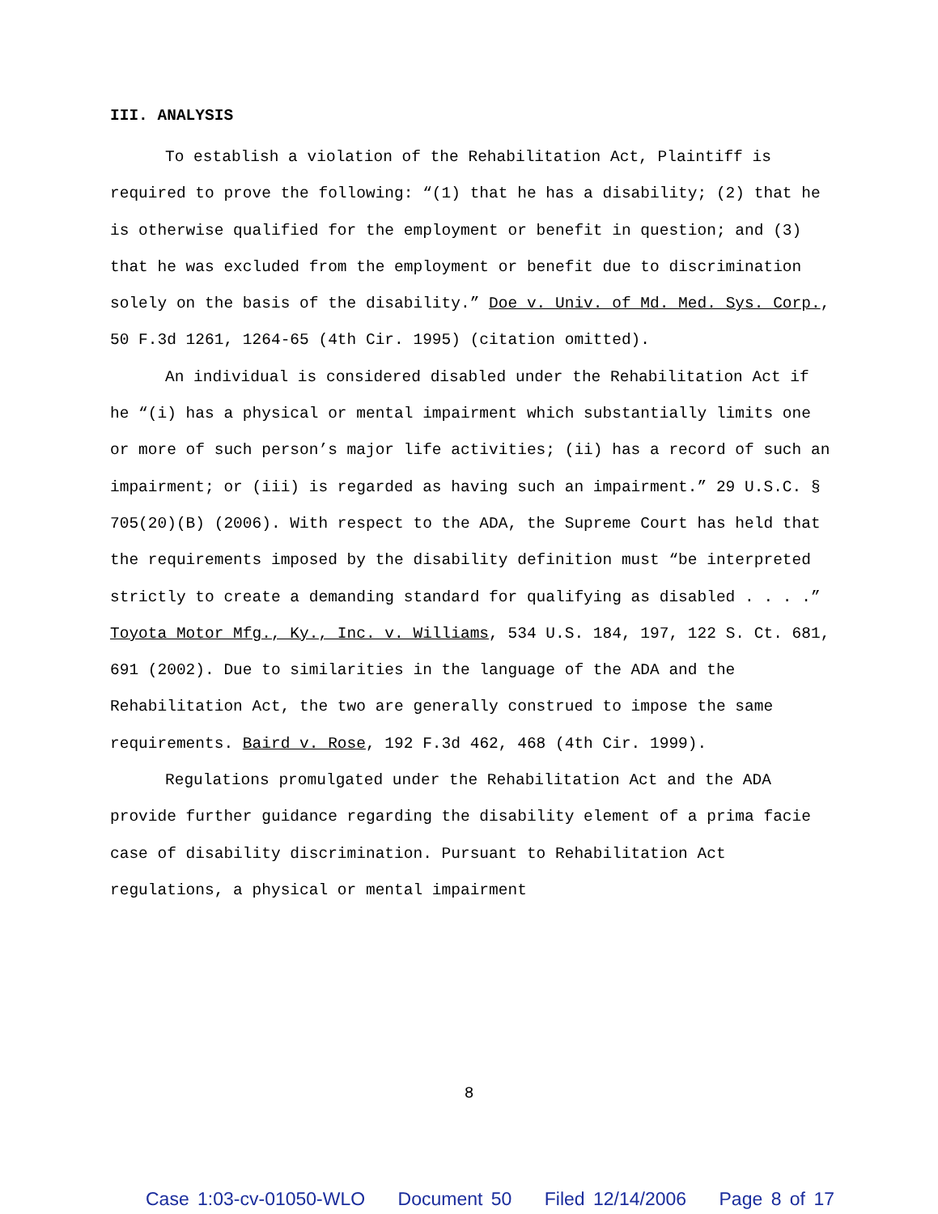III. ANALYSIS
To establish a violation of the Rehabilitation Act, Plaintiff is required to prove the following: “(1) that he has a disability; (2) that he is otherwise qualified for the employment or benefit in question; and (3) that he was excluded from the employment or benefit due to discrimination solely on the basis of the disability.” Doe v. Univ. of Md. Med. Sys. Corp., 50 F.3d 1261, 1264-65 (4th Cir. 1995) (citation omitted).
An individual is considered disabled under the Rehabilitation Act if he “(i) has a physical or mental impairment which substantially limits one or more of such person’s major life activities; (ii) has a record of such an impairment; or (iii) is regarded as having such an impairment.” 29 U.S.C. § 705(20)(B) (2006). With respect to the ADA, the Supreme Court has held that the requirements imposed by the disability definition must “be interpreted strictly to create a demanding standard for qualifying as disabled . . . .” Toyota Motor Mfg., Ky., Inc. v. Williams, 534 U.S. 184, 197, 122 S. Ct. 681, 691 (2002). Due to similarities in the language of the ADA and the Rehabilitation Act, the two are generally construed to impose the same requirements. Baird v. Rose, 192 F.3d 462, 468 (4th Cir. 1999).
Regulations promulgated under the Rehabilitation Act and the ADA provide further guidance regarding the disability element of a prima facie case of disability discrimination. Pursuant to Rehabilitation Act regulations, a physical or mental impairment
8
Case 1:03-cv-01050-WLO Document 50 Filed 12/14/2006 Page 8 of 17